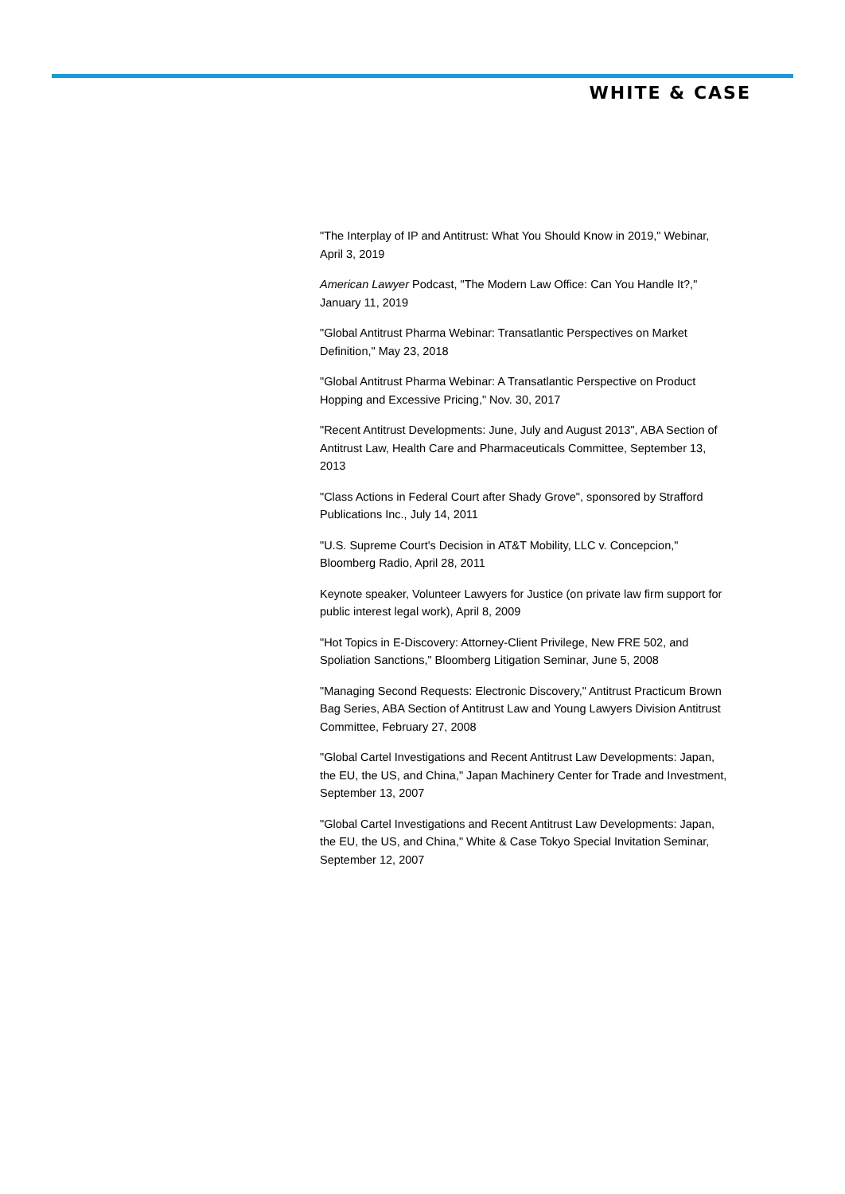WHITE & CASE
"The Interplay of IP and Antitrust: What You Should Know in 2019," Webinar, April 3, 2019
American Lawyer Podcast, "The Modern Law Office: Can You Handle It?," January 11, 2019
"Global Antitrust Pharma Webinar: Transatlantic Perspectives on Market Definition," May 23, 2018
"Global Antitrust Pharma Webinar: A Transatlantic Perspective on Product Hopping and Excessive Pricing," Nov. 30, 2017
"Recent Antitrust Developments: June, July and August 2013", ABA Section of Antitrust Law, Health Care and Pharmaceuticals Committee, September 13, 2013
"Class Actions in Federal Court after Shady Grove", sponsored by Strafford Publications Inc., July 14, 2011
"U.S. Supreme Court's Decision in AT&T Mobility, LLC v. Concepcion," Bloomberg Radio, April 28, 2011
Keynote speaker, Volunteer Lawyers for Justice (on private law firm support for public interest legal work), April 8, 2009
"Hot Topics in E-Discovery: Attorney-Client Privilege, New FRE 502, and Spoliation Sanctions," Bloomberg Litigation Seminar, June 5, 2008
"Managing Second Requests: Electronic Discovery," Antitrust Practicum Brown Bag Series, ABA Section of Antitrust Law and Young Lawyers Division Antitrust Committee, February 27, 2008
"Global Cartel Investigations and Recent Antitrust Law Developments: Japan, the EU, the US, and China," Japan Machinery Center for Trade and Investment, September 13, 2007
"Global Cartel Investigations and Recent Antitrust Law Developments: Japan, the EU, the US, and China," White & Case Tokyo Special Invitation Seminar, September 12, 2007